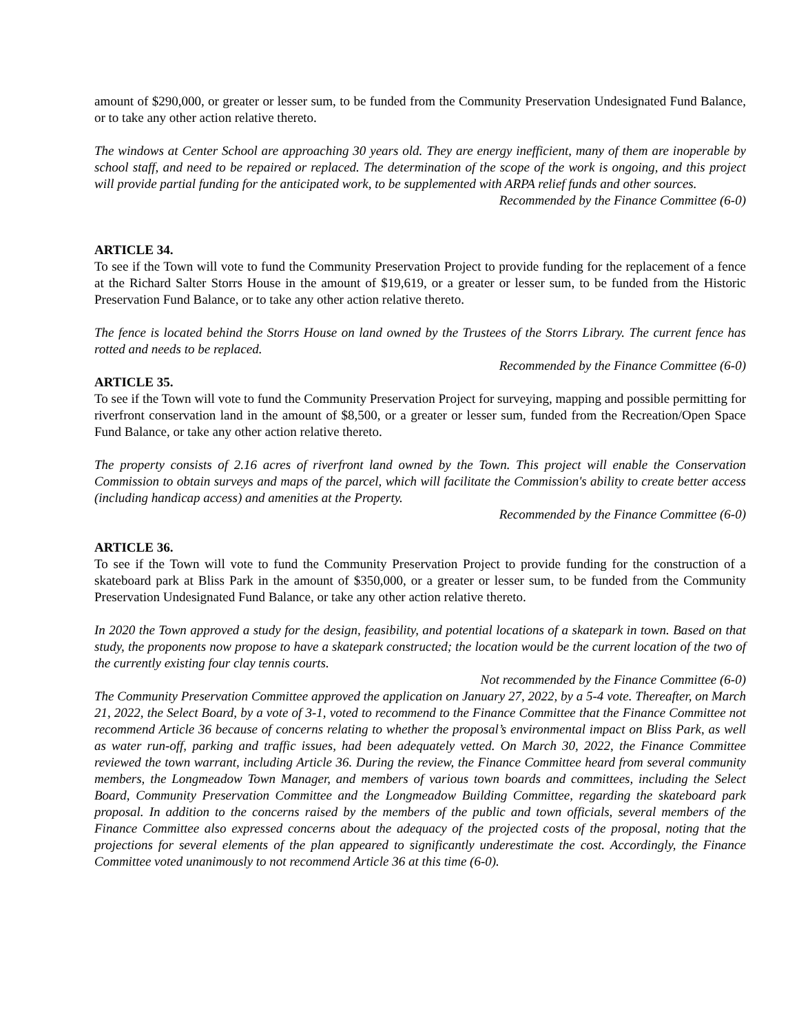amount of $290,000, or greater or lesser sum, to be funded from the Community Preservation Undesignated Fund Balance, or to take any other action relative thereto.
The windows at Center School are approaching 30 years old. They are energy inefficient, many of them are inoperable by school staff, and need to be repaired or replaced. The determination of the scope of the work is ongoing, and this project will provide partial funding for the anticipated work, to be supplemented with ARPA relief funds and other sources.
Recommended by the Finance Committee (6-0)
ARTICLE 34.
To see if the Town will vote to fund the Community Preservation Project to provide funding for the replacement of a fence at the Richard Salter Storrs House in the amount of $19,619, or a greater or lesser sum, to be funded from the Historic Preservation Fund Balance, or to take any other action relative thereto.
The fence is located behind the Storrs House on land owned by the Trustees of the Storrs Library. The current fence has rotted and needs to be replaced.
Recommended by the Finance Committee (6-0)
ARTICLE 35.
To see if the Town will vote to fund the Community Preservation Project for surveying, mapping and possible permitting for riverfront conservation land in the amount of $8,500, or a greater or lesser sum, funded from the Recreation/Open Space Fund Balance, or take any other action relative thereto.
The property consists of 2.16 acres of riverfront land owned by the Town. This project will enable the Conservation Commission to obtain surveys and maps of the parcel, which will facilitate the Commission's ability to create better access (including handicap access) and amenities at the Property.
Recommended by the Finance Committee (6-0)
ARTICLE 36.
To see if the Town will vote to fund the Community Preservation Project to provide funding for the construction of a skateboard park at Bliss Park in the amount of $350,000, or a greater or lesser sum, to be funded from the Community Preservation Undesignated Fund Balance, or take any other action relative thereto.
In 2020 the Town approved a study for the design, feasibility, and potential locations of a skatepark in town. Based on that study, the proponents now propose to have a skatepark constructed; the location would be the current location of the two of the currently existing four clay tennis courts.
Not recommended by the Finance Committee (6-0)
The Community Preservation Committee approved the application on January 27, 2022, by a 5-4 vote. Thereafter, on March 21, 2022, the Select Board, by a vote of 3-1, voted to recommend to the Finance Committee that the Finance Committee not recommend Article 36 because of concerns relating to whether the proposal’s environmental impact on Bliss Park, as well as water run-off, parking and traffic issues, had been adequately vetted. On March 30, 2022, the Finance Committee reviewed the town warrant, including Article 36. During the review, the Finance Committee heard from several community members, the Longmeadow Town Manager, and members of various town boards and committees, including the Select Board, Community Preservation Committee and the Longmeadow Building Committee, regarding the skateboard park proposal. In addition to the concerns raised by the members of the public and town officials, several members of the Finance Committee also expressed concerns about the adequacy of the projected costs of the proposal, noting that the projections for several elements of the plan appeared to significantly underestimate the cost. Accordingly, the Finance Committee voted unanimously to not recommend Article 36 at this time (6-0).